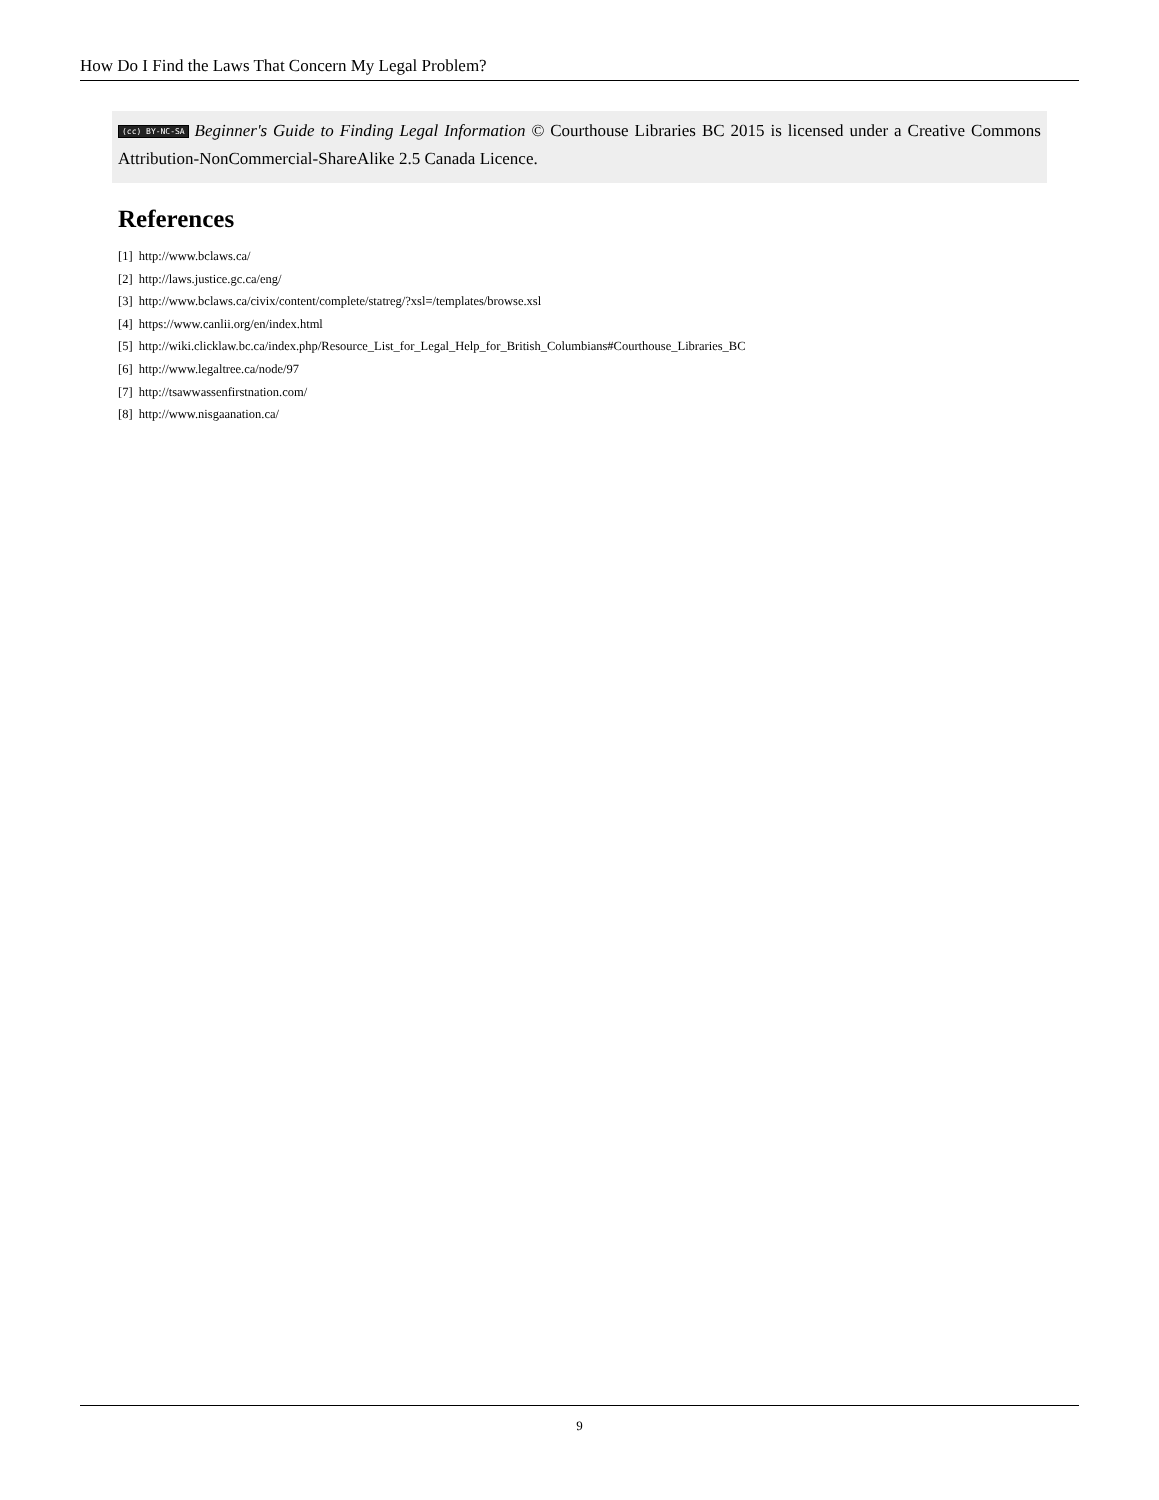How Do I Find the Laws That Concern My Legal Problem?
(cc) BY-NC-SA Beginner's Guide to Finding Legal Information © Courthouse Libraries BC 2015 is licensed under a Creative Commons Attribution-NonCommercial-ShareAlike 2.5 Canada Licence.
References
[1] http://www.bclaws.ca/
[2] http://laws.justice.gc.ca/eng/
[3] http://www.bclaws.ca/civix/content/complete/statreg/?xsl=/templates/browse.xsl
[4] https://www.canlii.org/en/index.html
[5] http://wiki.clicklaw.bc.ca/index.php/Resource_List_for_Legal_Help_for_British_Columbians#Courthouse_Libraries_BC
[6] http://www.legaltree.ca/node/97
[7] http://tsawwassenfirstnation.com/
[8] http://www.nisgaanation.ca/
9